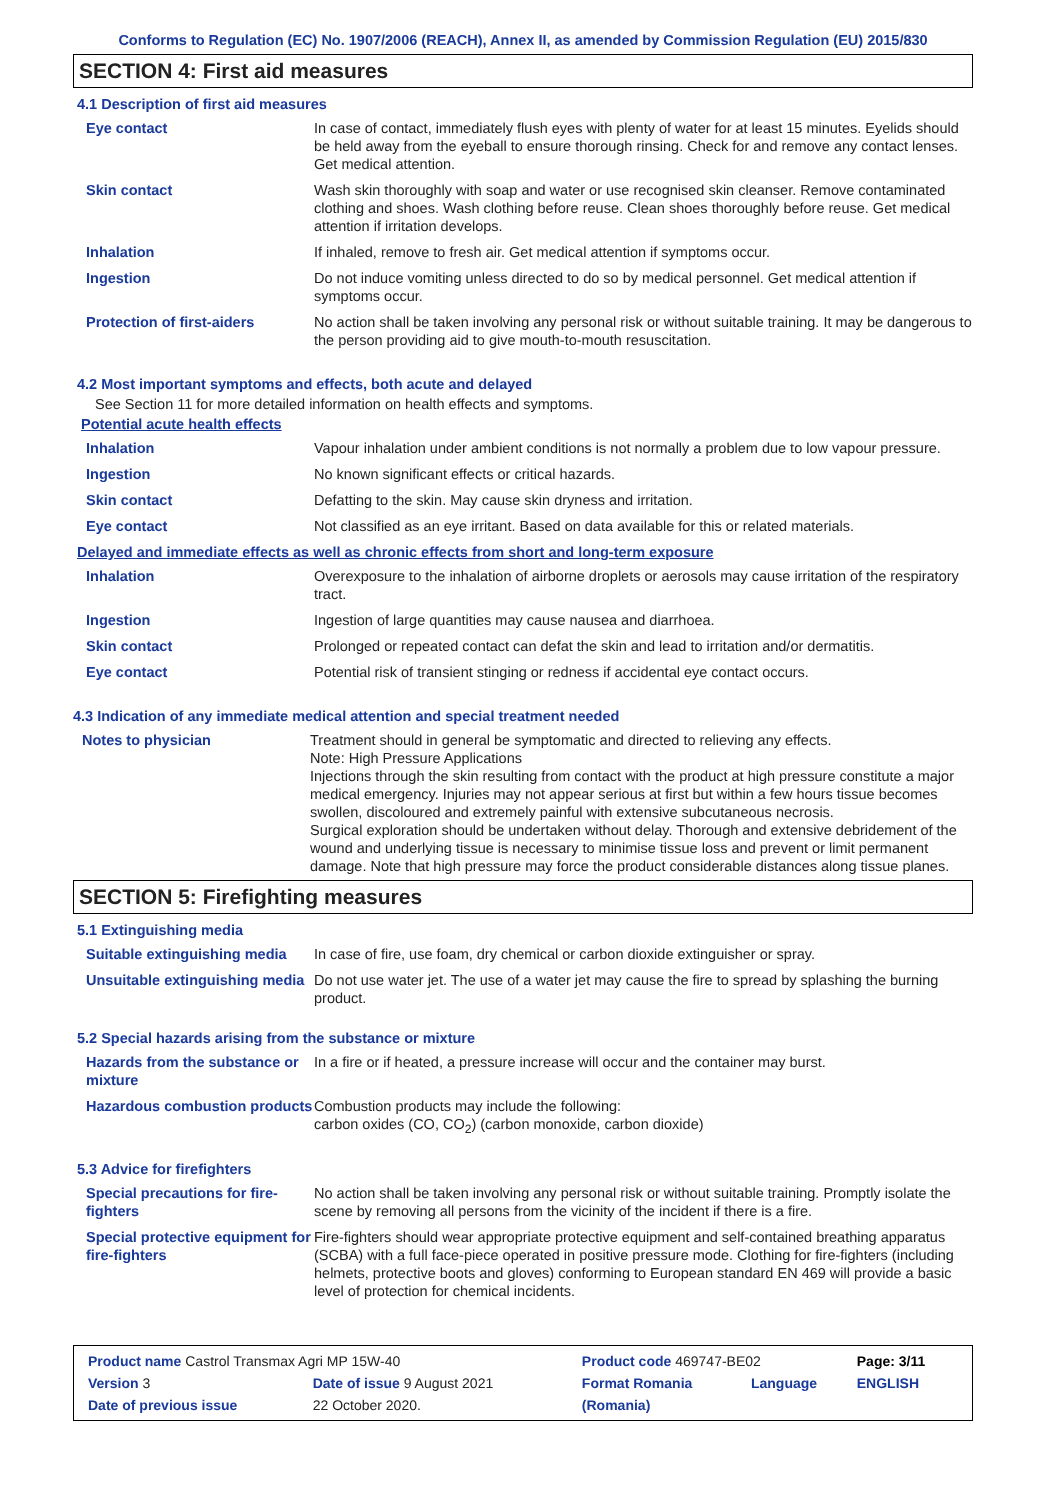Conforms to Regulation (EC) No. 1907/2006 (REACH), Annex II, as amended by Commission Regulation (EU) 2015/830
SECTION 4: First aid measures
4.1 Description of first aid measures
| Eye contact | In case of contact, immediately flush eyes with plenty of water for at least 15 minutes. Eyelids should be held away from the eyeball to ensure thorough rinsing. Check for and remove any contact lenses. Get medical attention. |
| Skin contact | Wash skin thoroughly with soap and water or use recognised skin cleanser. Remove contaminated clothing and shoes. Wash clothing before reuse. Clean shoes thoroughly before reuse. Get medical attention if irritation develops. |
| Inhalation | If inhaled, remove to fresh air. Get medical attention if symptoms occur. |
| Ingestion | Do not induce vomiting unless directed to do so by medical personnel. Get medical attention if symptoms occur. |
| Protection of first-aiders | No action shall be taken involving any personal risk or without suitable training. It may be dangerous to the person providing aid to give mouth-to-mouth resuscitation. |
4.2 Most important symptoms and effects, both acute and delayed
See Section 11 for more detailed information on health effects and symptoms.
Potential acute health effects
| Inhalation | Vapour inhalation under ambient conditions is not normally a problem due to low vapour pressure. |
| Ingestion | No known significant effects or critical hazards. |
| Skin contact | Defatting to the skin. May cause skin dryness and irritation. |
| Eye contact | Not classified as an eye irritant. Based on data available for this or related materials. |
Delayed and immediate effects as well as chronic effects from short and long-term exposure
| Inhalation | Overexposure to the inhalation of airborne droplets or aerosols may cause irritation of the respiratory tract. |
| Ingestion | Ingestion of large quantities may cause nausea and diarrhoea. |
| Skin contact | Prolonged or repeated contact can defat the skin and lead to irritation and/or dermatitis. |
| Eye contact | Potential risk of transient stinging or redness if accidental eye contact occurs. |
4.3 Indication of any immediate medical attention and special treatment needed
| Notes to physician | Treatment should in general be symptomatic and directed to relieving any effects. Note: High Pressure Applications Injections through the skin resulting from contact with the product at high pressure constitute a major medical emergency. Injuries may not appear serious at first but within a few hours tissue becomes swollen, discoloured and extremely painful with extensive subcutaneous necrosis. Surgical exploration should be undertaken without delay. Thorough and extensive debridement of the wound and underlying tissue is necessary to minimise tissue loss and prevent or limit permanent damage. Note that high pressure may force the product considerable distances along tissue planes. |
SECTION 5: Firefighting measures
5.1 Extinguishing media
| Suitable extinguishing media | In case of fire, use foam, dry chemical or carbon dioxide extinguisher or spray. |
| Unsuitable extinguishing media | Do not use water jet. The use of a water jet may cause the fire to spread by splashing the burning product. |
5.2 Special hazards arising from the substance or mixture
| Hazards from the substance or mixture | In a fire or if heated, a pressure increase will occur and the container may burst. |
| Hazardous combustion products | Combustion products may include the following: carbon oxides (CO, CO<sub>2</sub>) (carbon monoxide, carbon dioxide) |
5.3 Advice for firefighters
| Special precautions for fire-fighters | No action shall be taken involving any personal risk or without suitable training. Promptly isolate the scene by removing all persons from the vicinity of the incident if there is a fire. |
| Special protective equipment for fire-fighters | Fire-fighters should wear appropriate protective equipment and self-contained breathing apparatus (SCBA) with a full face-piece operated in positive pressure mode. Clothing for fire-fighters (including helmets, protective boots and gloves) conforming to European standard EN 469 will provide a basic level of protection for chemical incidents. |
| Product name Castrol Transmax Agri MP 15W-40 | | Product code 469747-BE02 | | Page: 3/11 |
| Version 3 | Date of issue 9 August 2021 | Format Romania | Language | ENGLISH |
| Date of previous issue | 22 October 2020. | (Romania) | | |